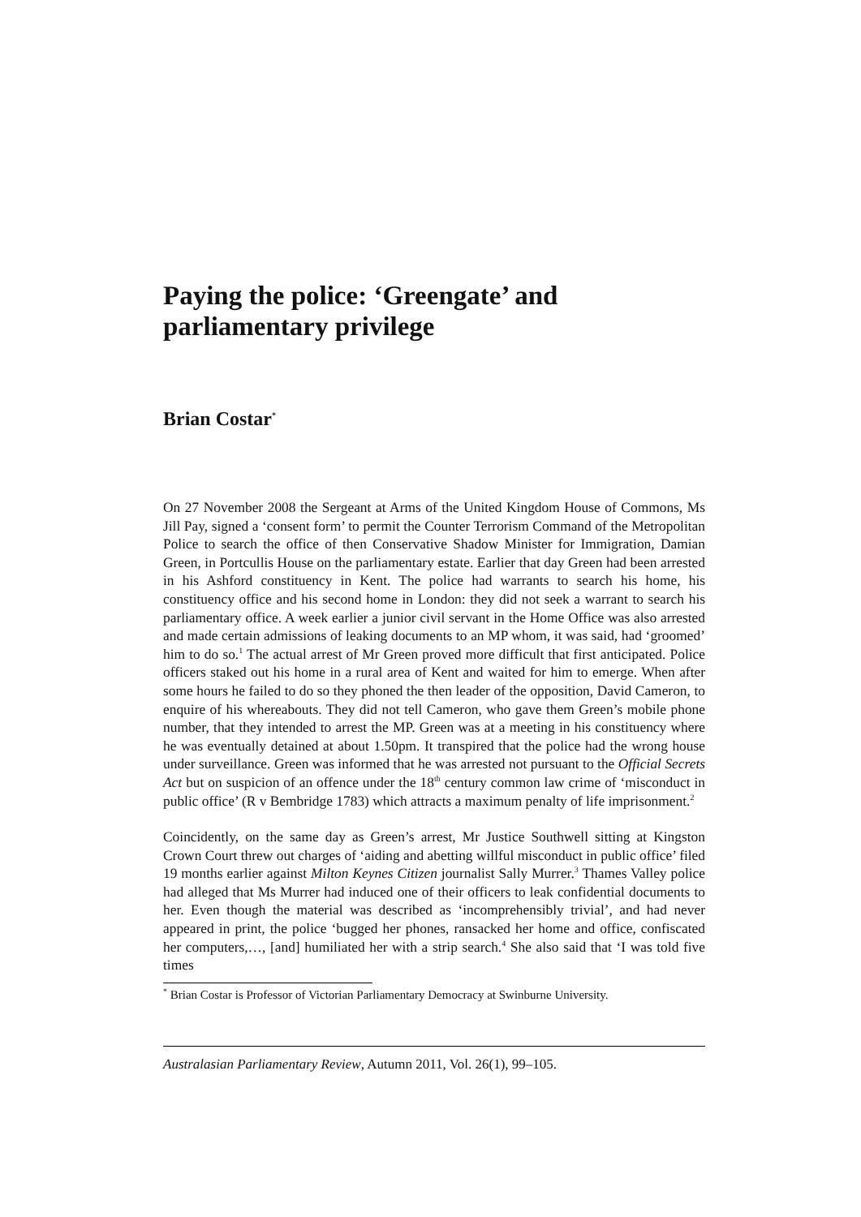Paying the police: ‘Greengate’ and parliamentary privilege
Brian Costar<sup>*</sup>
On 27 November 2008 the Sergeant at Arms of the United Kingdom House of Commons, Ms Jill Pay, signed a ‘consent form’ to permit the Counter Terrorism Command of the Metropolitan Police to search the office of then Conservative Shadow Minister for Immigration, Damian Green, in Portcullis House on the parliamentary estate. Earlier that day Green had been arrested in his Ashford constituency in Kent. The police had warrants to search his home, his constituency office and his second home in London: they did not seek a warrant to search his parliamentary office. A week earlier a junior civil servant in the Home Office was also arrested and made certain admissions of leaking documents to an MP whom, it was said, had ‘groomed’ him to do so.<sup>1</sup> The actual arrest of Mr Green proved more difficult that first anticipated. Police officers staked out his home in a rural area of Kent and waited for him to emerge. When after some hours he failed to do so they phoned the then leader of the opposition, David Cameron, to enquire of his whereabouts. They did not tell Cameron, who gave them Green’s mobile phone number, that they intended to arrest the MP. Green was at a meeting in his constituency where he was eventually detained at about 1.50pm. It transpired that the police had the wrong house under surveillance. Green was informed that he was arrested not pursuant to the Official Secrets Act but on suspicion of an offence under the 18<sup>th</sup> century common law crime of ‘misconduct in public office’ (R v Bembridge 1783) which attracts a maximum penalty of life imprisonment.<sup>2</sup>
Coincidently, on the same day as Green’s arrest, Mr Justice Southwell sitting at Kingston Crown Court threw out charges of ‘aiding and abetting willful misconduct in public office’ filed 19 months earlier against Milton Keynes Citizen journalist Sally Murrer.<sup>3</sup> Thames Valley police had alleged that Ms Murrer had induced one of their officers to leak confidential documents to her. Even though the material was described as ‘incomprehensibly trivial’, and had never appeared in print, the police ‘bugged her phones, ransacked her home and office, confiscated her computers,…, [and] humiliated her with a strip search.<sup>4</sup> She also said that ‘I was told five times
<sup>*</sup> Brian Costar is Professor of Victorian Parliamentary Democracy at Swinburne University.
Australasian Parliamentary Review, Autumn 2011, Vol. 26(1), 99–105.